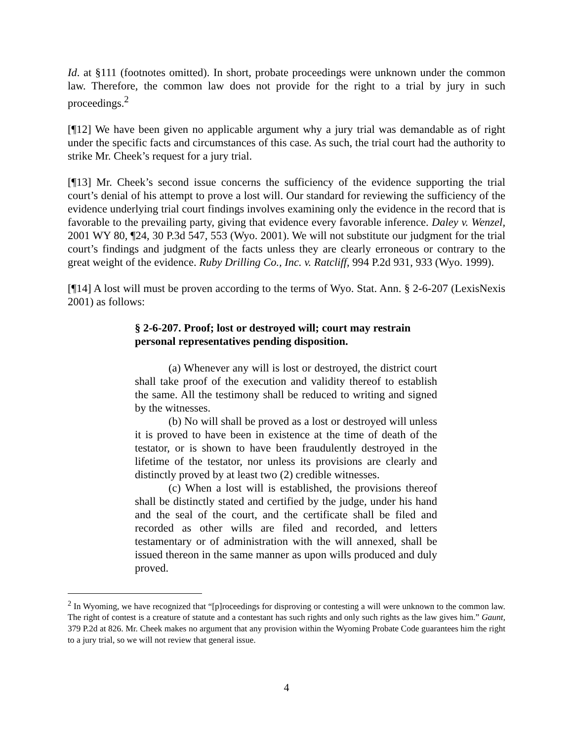Id. at §111 (footnotes omitted). In short, probate proceedings were unknown under the common law. Therefore, the common law does not provide for the right to a trial by jury in such proceedings.<sup>2</sup>
[¶12] We have been given no applicable argument why a jury trial was demandable as of right under the specific facts and circumstances of this case. As such, the trial court had the authority to strike Mr. Cheek’s request for a jury trial.
[¶13] Mr. Cheek’s second issue concerns the sufficiency of the evidence supporting the trial court’s denial of his attempt to prove a lost will. Our standard for reviewing the sufficiency of the evidence underlying trial court findings involves examining only the evidence in the record that is favorable to the prevailing party, giving that evidence every favorable inference. Daley v. Wenzel, 2001 WY 80, ¶24, 30 P.3d 547, 553 (Wyo. 2001). We will not substitute our judgment for the trial court’s findings and judgment of the facts unless they are clearly erroneous or contrary to the great weight of the evidence. Ruby Drilling Co., Inc. v. Ratcliff, 994 P.2d 931, 933 (Wyo. 1999).
[¶14] A lost will must be proven according to the terms of Wyo. Stat. Ann. § 2-6-207 (LexisNexis 2001) as follows:
§ 2-6-207. Proof; lost or destroyed will; court may restrain personal representatives pending disposition.
(a) Whenever any will is lost or destroyed, the district court shall take proof of the execution and validity thereof to establish the same. All the testimony shall be reduced to writing and signed by the witnesses.
(b) No will shall be proved as a lost or destroyed will unless it is proved to have been in existence at the time of death of the testator, or is shown to have been fraudulently destroyed in the lifetime of the testator, nor unless its provisions are clearly and distinctly proved by at least two (2) credible witnesses.
(c) When a lost will is established, the provisions thereof shall be distinctly stated and certified by the judge, under his hand and the seal of the court, and the certificate shall be filed and recorded as other wills are filed and recorded, and letters testamentary or of administration with the will annexed, shall be issued thereon in the same manner as upon wills produced and duly proved.
<sup>2</sup> In Wyoming, we have recognized that “[p]roceedings for disproving or contesting a will were unknown to the common law. The right of contest is a creature of statute and a contestant has such rights and only such rights as the law gives him.” Gaunt, 379 P.2d at 826. Mr. Cheek makes no argument that any provision within the Wyoming Probate Code guarantees him the right to a jury trial, so we will not review that general issue.
4